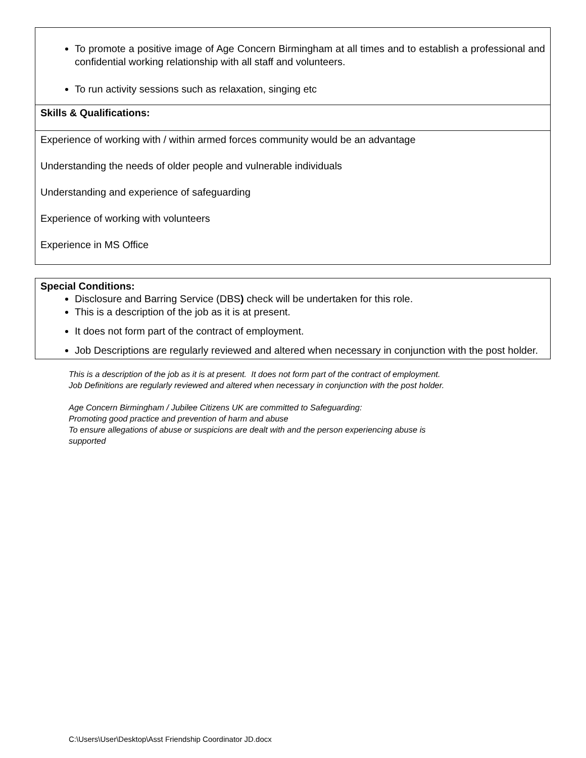| To promote a positive image of Age Concern Birmingham at all times and to establish a professional and confidential working relationship with all staff and volunteers. To run activity sessions such as relaxation, singing etc |
| Skills & Qualifications: |
| Experience of working with / within armed forces community would be an advantage Understanding the needs of older people and vulnerable individuals Understanding and experience of safeguarding Experience of working with volunteers Experience in MS Office |
| Special Conditions: Disclosure and Barring Service (DBS ) check will be undertaken for this role. This is a description of the job as it is at present. It does not form part of the contract of employment. Job Descriptions are regularly reviewed and altered when necessary in conjunction with the post holder. |
This is a description of the job as it is at present. It does not form part of the contract of employment.
Job Definitions are regularly reviewed and altered when necessary in conjunction with the post holder.
Age Concern Birmingham / Jubilee Citizens UK are committed to Safeguarding:
Promoting good practice and prevention of harm and abuse
To ensure allegations of abuse or suspicions are dealt with and the person experiencing abuse is
supported
C:\Users\User\Desktop\Asst Friendship Coordinator JD.docx